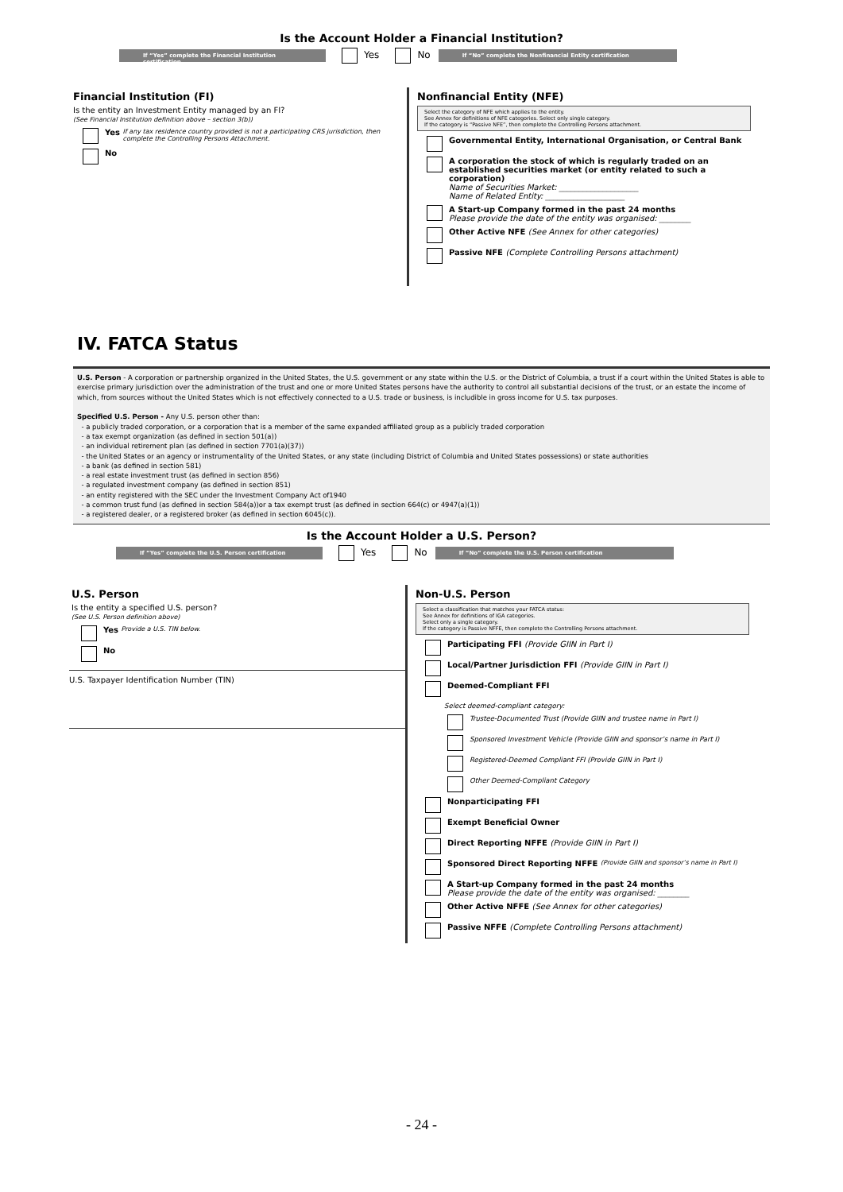Is the Account Holder a Financial Institution?
If “Yes” complete the Financial Institution certification Yes No If “No” complete the Nonfinancial Entity certification
Financial Institution (FI)
Is the entity an Investment Entity managed by an FI?
(See Financial Institution definition above – section 3(b))
Yes If any tax residence country provided is not a participating CRS jurisdiction, then complete the Controlling Persons Attachment.
No
Nonfinancial Entity (NFE)
Select the category of NFE which applies to the entity.
See Annex for definitions of NFE categories. Select only single category.
If the category is “Passive NFE”, then complete the Controlling Persons attachment.
Governmental Entity, International Organisation, or Central Bank
A corporation the stock of which is regularly traded on an established securities market (or entity related to such a corporation)
Name of Securities Market: ____________________
Name of Related Entity: ____________________
A Start-up Company formed in the past 24 months
Please provide the date of the entity was organised: ________
Other Active NFE (See Annex for other categories)
Passive NFE (Complete Controlling Persons attachment)
IV. FATCA Status
U.S. Person - A corporation or partnership organized in the United States, the U.S. government or any state within the U.S. or the District of Columbia, a trust if a court within the United States is able to exercise primary jurisdiction over the administration of the trust and one or more United States persons have the authority to control all substantial decisions of the trust, or an estate the income of which, from sources without the United States which is not effectively connected to a U.S. trade or business, is includible in gross income for U.S. tax purposes.
Specified U.S. Person - Any U.S. person other than:
- a publicly traded corporation, or a corporation that is a member of the same expanded affiliated group as a publicly traded corporation
- a tax exempt organization (as defined in section 501(a))
- an individual retirement plan (as defined in section 7701(a)(37))
- the United States or an agency or instrumentality of the United States, or any state (including District of Columbia and United States possessions) or state authorities
- a bank (as defined in section 581)
- a real estate investment trust (as defined in section 856)
- a regulated investment company (as defined in section 851)
- an entity registered with the SEC under the Investment Company Act of1940
- a common trust fund (as defined in section 584(a))or a tax exempt trust (as defined in section 664(c) or 4947(a)(1))
- a registered dealer, or a registered broker (as defined in section 6045(c)).
Is the Account Holder a U.S. Person?
If “Yes” complete the U.S. Person certification Yes No If “No” complete the U.S. Person certification
U.S. Person
Is the entity a specified U.S. person?
(See U.S. Person definition above)
Yes Provide a U.S. TIN below.
No
U.S. Taxpayer Identification Number (TIN)
Non-U.S. Person
Select a classification that matches your FATCA status:
See Annex for definitions of IGA categories.
Select only a single category.
If the category is Passive NFFE, then complete the Controlling Persons attachment.
Participating FFI (Provide GIIN in Part I)
Local/Partner Jurisdiction FFI (Provide GIIN in Part I)
Deemed-Compliant FFI
Select deemed-compliant category:
Trustee-Documented Trust (Provide GIIN and trustee name in Part I)
Sponsored Investment Vehicle (Provide GIIN and sponsor’s name in Part I)
Registered-Deemed Compliant FFI (Provide GIIN in Part I)
Other Deemed-Compliant Category
Nonparticipating FFI
Exempt Beneficial Owner
Direct Reporting NFFE (Provide GIIN in Part I)
Sponsored Direct Reporting NFFE (Provide GIIN and sponsor’s name in Part I)
A Start-up Company formed in the past 24 months
Please provide the date of the entity was organised: ________
Other Active NFFE (See Annex for other categories)
Passive NFFE (Complete Controlling Persons attachment)
- 24 -